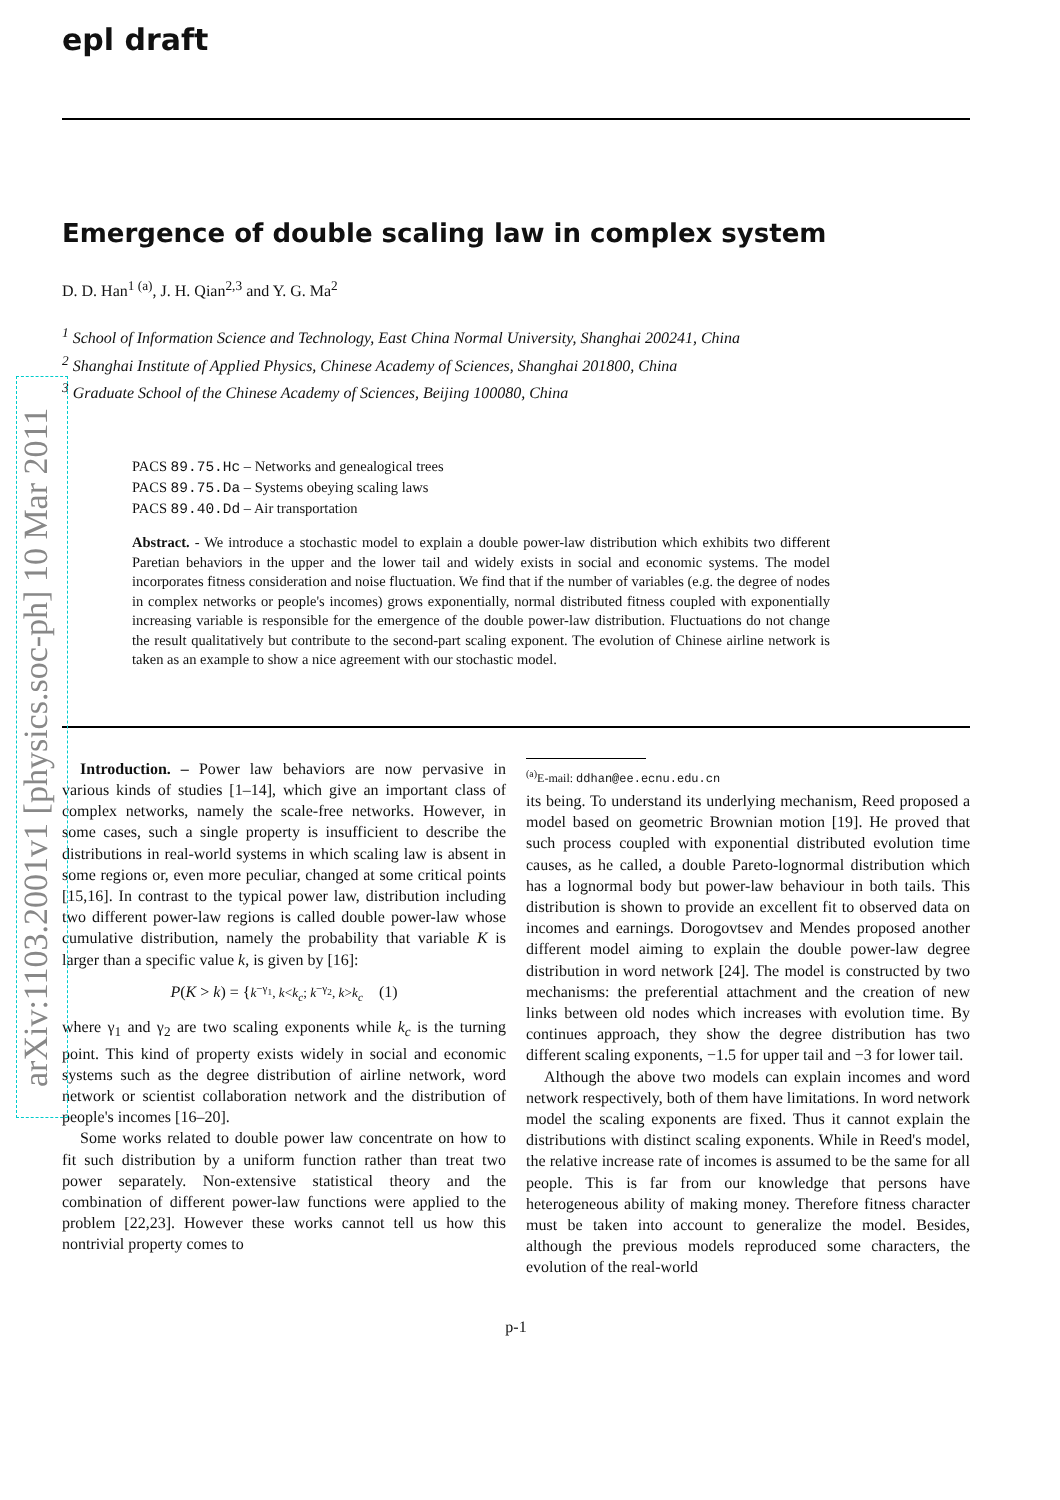arXiv:1103.2001v1 [physics.soc-ph] 10 Mar 2011
epl draft
Emergence of double scaling law in complex system
D. D. Han<sup>1 (a)</sup>, J. H. Qian<sup>2,3</sup> and Y. G. Ma<sup>2</sup>
<sup>1</sup> School of Information Science and Technology, East China Normal University, Shanghai 200241, China
<sup>2</sup> Shanghai Institute of Applied Physics, Chinese Academy of Sciences, Shanghai 201800, China
<sup>3</sup> Graduate School of the Chinese Academy of Sciences, Beijing 100080, China
PACS 89.75.Hc – Networks and genealogical trees
PACS 89.75.Da – Systems obeying scaling laws
PACS 89.40.Dd – Air transportation
Abstract. - We introduce a stochastic model to explain a double power-law distribution which exhibits two different Paretian behaviors in the upper and the lower tail and widely exists in social and economic systems. The model incorporates fitness consideration and noise fluctuation. We find that if the number of variables (e.g. the degree of nodes in complex networks or people's incomes) grows exponentially, normal distributed fitness coupled with exponentially increasing variable is responsible for the emergence of the double power-law distribution. Fluctuations do not change the result qualitatively but contribute to the second-part scaling exponent. The evolution of Chinese airline network is taken as an example to show a nice agreement with our stochastic model.
Introduction. – Power law behaviors are now pervasive in various kinds of studies [1–14], which give an important class of complex networks, namely the scale-free networks. However, in some cases, such a single property is insufficient to describe the distributions in real-world systems in which scaling law is absent in some regions or, even more peculiar, changed at some critical points [15,16]. In contrast to the typical power law, distribution including two different power-law regions is called double power-law whose cumulative distribution, namely the probability that variable K is larger than a specific value k, is given by [16]:
P(K > k) = {k<sup>−γ<sub>1</sub></sup>, k<k<sub>c</sub>; k<sup>−γ<sub>2</sub></sup>, k>k<sub>c</sub> (1)
where γ<sub>1</sub> and γ<sub>2</sub> are two scaling exponents while k<sub>c</sub> is the turning point. This kind of property exists widely in social and economic systems such as the degree distribution of airline network, word network or scientist collaboration network and the distribution of people's incomes [16–20].
Some works related to double power law concentrate on how to fit such distribution by a uniform function rather than treat two power separately. Non-extensive statistical theory and the combination of different power-law functions were applied to the problem [22,23]. However these works cannot tell us how this nontrivial property comes to
<sup>(a)</sup> E-mail: ddhan@ee.ecnu.edu.cn
its being. To understand its underlying mechanism, Reed proposed a model based on geometric Brownian motion [19]. He proved that such process coupled with exponential distributed evolution time causes, as he called, a double Pareto-lognormal distribution which has a lognormal body but power-law behaviour in both tails. This distribution is shown to provide an excellent fit to observed data on incomes and earnings. Dorogovtsev and Mendes proposed another different model aiming to explain the double power-law degree distribution in word network [24]. The model is constructed by two mechanisms: the preferential attachment and the creation of new links between old nodes which increases with evolution time. By continues approach, they show the degree distribution has two different scaling exponents, −1.5 for upper tail and −3 for lower tail.
Although the above two models can explain incomes and word network respectively, both of them have limitations. In word network model the scaling exponents are fixed. Thus it cannot explain the distributions with distinct scaling exponents. While in Reed's model, the relative increase rate of incomes is assumed to be the same for all people. This is far from our knowledge that persons have heterogeneous ability of making money. Therefore fitness character must be taken into account to generalize the model. Besides, although the previous models reproduced some characters, the evolution of the real-world
p-1